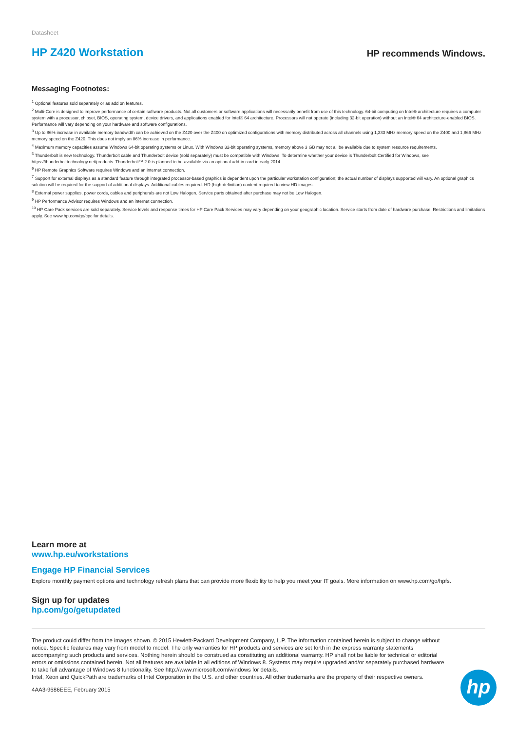Datasheet
HP Z420 Workstation
HP recommends Windows.
Messaging Footnotes:
<sup>1</sup> Optional features sold separately or as add on features.
<sup>2</sup> Multi-Core is designed to improve performance of certain software products. Not all customers or software applications will necessarily benefit from use of this technology. 64-bit computing on Intel® architecture requires a computer system with a processor, chipset, BIOS, operating system, device drivers, and applications enabled for Intel® 64 architecture. Processors will not operate (including 32-bit operation) without an Intel® 64 architecture-enabled BIOS. Performance will vary depending on your hardware and software configurations.
<sup>3</sup> Up to 86% increase in available memory bandwidth can be achieved on the Z420 over the Z400 on optimized configurations with memory distributed across all channels using 1,333 MHz memory speed on the Z400 and 1,866 MHz memory speed on the Z420. This does not imply an 86% increase in performance.
<sup>4</sup> Maximum memory capacities assume Windows 64-bit operating systems or Linux. With Windows 32-bit operating systems, memory above 3 GB may not all be available due to system resource requirements.
<sup>5</sup> Thunderbolt is new technology. Thunderbolt cable and Thunderbolt device (sold separately) must be compatible with Windows. To determine whether your device is Thunderbolt Certified for Windows, see https://thunderbolttechnology.net/products. Thunderbolt™ 2.0 is planned to be available via an optional add-in card in early 2014.
<sup>6</sup> HP Remote Graphics Software requires Windows and an internet connection.
<sup>7</sup> Support for external displays as a standard feature through integrated processor-based graphics is dependent upon the particular workstation configuration; the actual number of displays supported will vary. An optional graphics solution will be required for the support of additional displays. Additional cables required. HD (high-definition) content required to view HD images.
<sup>8</sup> External power supplies, power cords, cables and peripherals are not Low Halogen. Service parts obtained after purchase may not be Low Halogen.
<sup>9</sup> HP Performance Advisor requires Windows and an internet connection.
<sup>10</sup> HP Care Pack services are sold separately. Service levels and response times for HP Care Pack Services may vary depending on your geographic location. Service starts from date of hardware purchase. Restrictions and limitations apply. See www.hp.com/go/cpc for details.
Learn more at
www.hp.eu/workstations
Engage HP Financial Services
Explore monthly payment options and technology refresh plans that can provide more flexibility to help you meet your IT goals. More information on www.hp.com/go/hpfs.
Sign up for updates
hp.com/go/getupdated
The product could differ from the images shown. © 2015 Hewlett-Packard Development Company, L.P. The information contained herein is subject to change without notice. Specific features may vary from model to model. The only warranties for HP products and services are set forth in the express warranty statements accompanying such products and services. Nothing herein should be construed as constituting an additional warranty. HP shall not be liable for technical or editorial errors or omissions contained herein. Not all features are available in all editions of Windows 8. Systems may require upgraded and/or separately purchased hardware to take full advantage of Windows 8 functionality. See http://www.microsoft.com/windows for details.
Intel, Xeon and QuickPath are trademarks of Intel Corporation in the U.S. and other countries. All other trademarks are the property of their respective owners.
4AA3-9686EEE, February 2015
hp